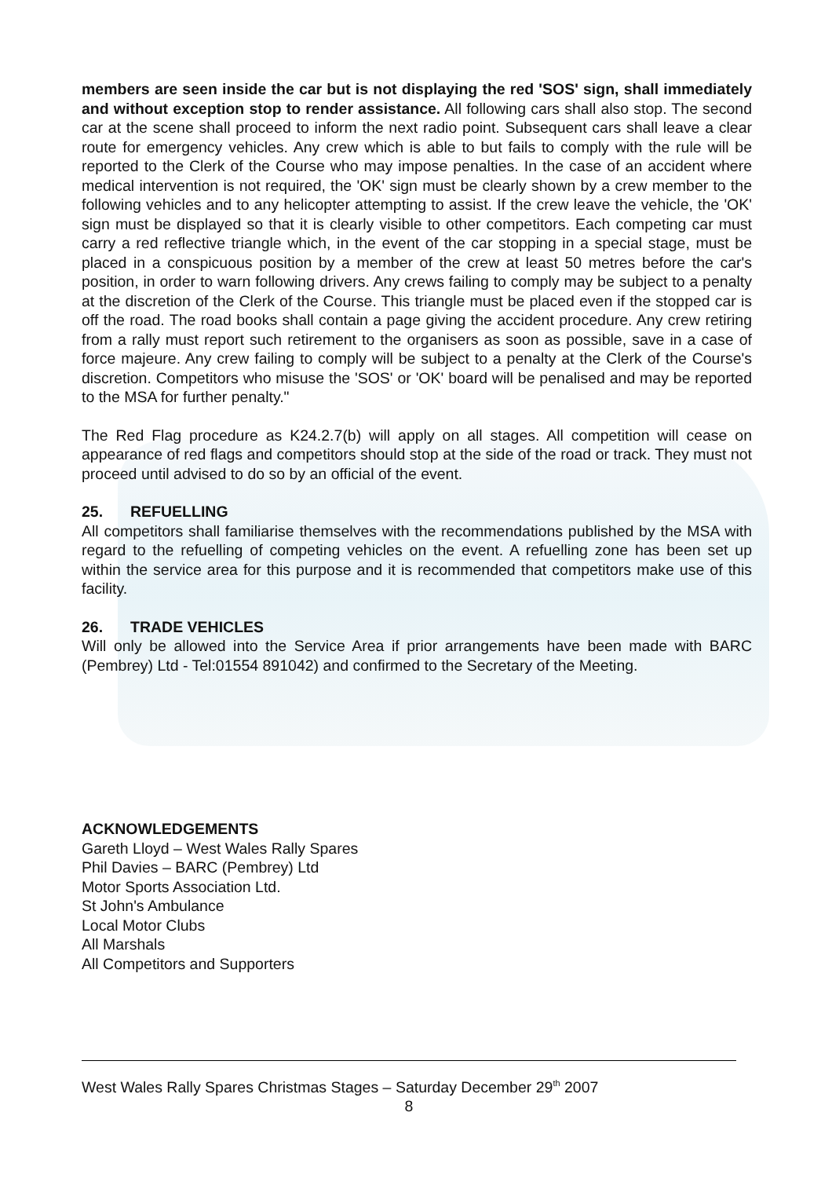members are seen inside the car but is not displaying the red 'SOS' sign, shall immediately and without exception stop to render assistance. All following cars shall also stop. The second car at the scene shall proceed to inform the next radio point. Subsequent cars shall leave a clear route for emergency vehicles. Any crew which is able to but fails to comply with the rule will be reported to the Clerk of the Course who may impose penalties. In the case of an accident where medical intervention is not required, the 'OK' sign must be clearly shown by a crew member to the following vehicles and to any helicopter attempting to assist. If the crew leave the vehicle, the 'OK' sign must be displayed so that it is clearly visible to other competitors. Each competing car must carry a red reflective triangle which, in the event of the car stopping in a special stage, must be placed in a conspicuous position by a member of the crew at least 50 metres before the car's position, in order to warn following drivers. Any crews failing to comply may be subject to a penalty at the discretion of the Clerk of the Course. This triangle must be placed even if the stopped car is off the road. The road books shall contain a page giving the accident procedure. Any crew retiring from a rally must report such retirement to the organisers as soon as possible, save in a case of force majeure. Any crew failing to comply will be subject to a penalty at the Clerk of the Course's discretion. Competitors who misuse the 'SOS' or 'OK' board will be penalised and may be reported to the MSA for further penalty."
The Red Flag procedure as K24.2.7(b) will apply on all stages. All competition will cease on appearance of red flags and competitors should stop at the side of the road or track. They must not proceed until advised to do so by an official of the event.
25. REFUELLING
All competitors shall familiarise themselves with the recommendations published by the MSA with regard to the refuelling of competing vehicles on the event. A refuelling zone has been set up within the service area for this purpose and it is recommended that competitors make use of this facility.
26. TRADE VEHICLES
Will only be allowed into the Service Area if prior arrangements have been made with BARC (Pembrey) Ltd - Tel:01554 891042) and confirmed to the Secretary of the Meeting.
ACKNOWLEDGEMENTS
Gareth Lloyd – West Wales Rally Spares
Phil Davies – BARC (Pembrey) Ltd
Motor Sports Association Ltd.
St John's Ambulance
Local Motor Clubs
All Marshals
All Competitors and Supporters
West Wales Rally Spares Christmas Stages – Saturday December 29<sup>th</sup> 2007
8